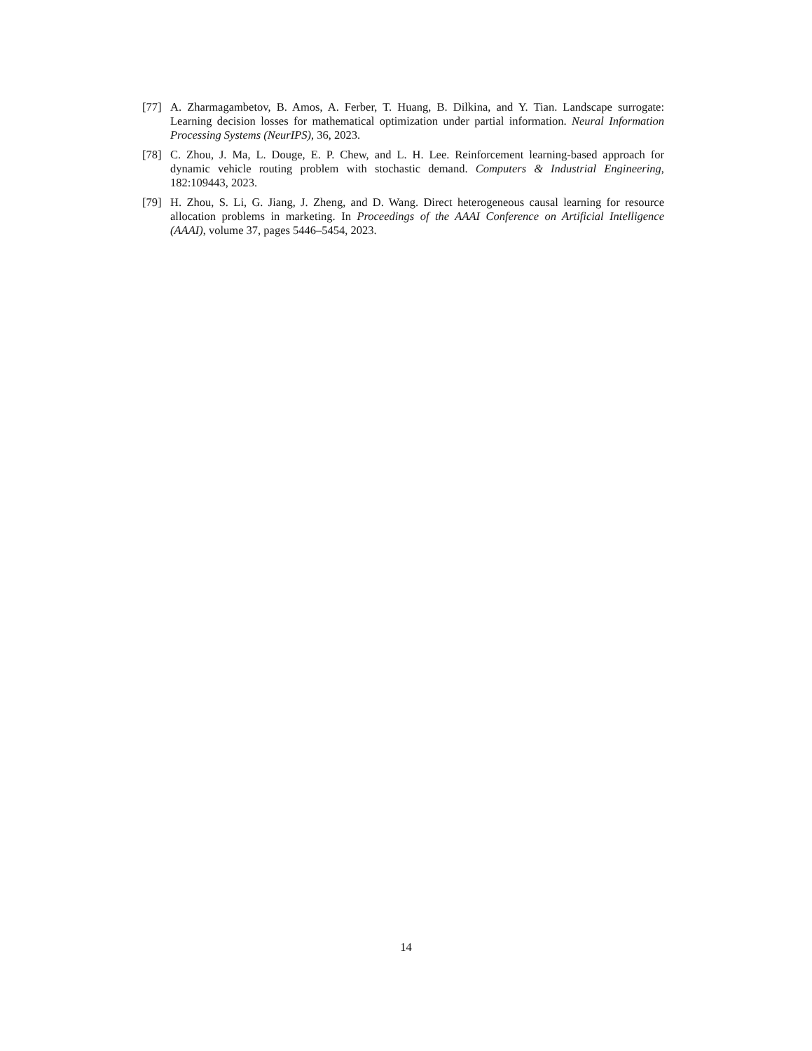[77] A. Zharmagambetov, B. Amos, A. Ferber, T. Huang, B. Dilkina, and Y. Tian. Landscape surrogate: Learning decision losses for mathematical optimization under partial information. Neural Information Processing Systems (NeurIPS), 36, 2023.
[78] C. Zhou, J. Ma, L. Douge, E. P. Chew, and L. H. Lee. Reinforcement learning-based approach for dynamic vehicle routing problem with stochastic demand. Computers & Industrial Engineering, 182:109443, 2023.
[79] H. Zhou, S. Li, G. Jiang, J. Zheng, and D. Wang. Direct heterogeneous causal learning for resource allocation problems in marketing. In Proceedings of the AAAI Conference on Artificial Intelligence (AAAI), volume 37, pages 5446–5454, 2023.
14